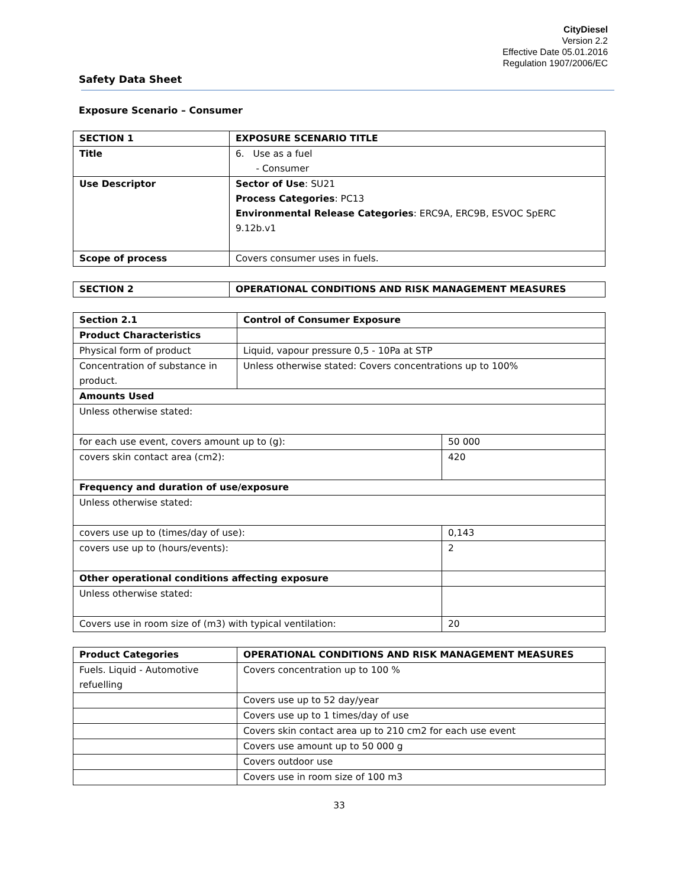CityDiesel
Version 2.2
Effective Date 05.01.2016
Regulation 1907/2006/EC
Safety Data Sheet
Exposure Scenario – Consumer
| SECTION 1 | EXPOSURE SCENARIO TITLE |
| --- | --- |
| Title | 6. Use as a fuel - Consumer |
| Use Descriptor | Sector of Use : SU21 Process Categories : PC13 Environmental Release Categories : ERC9A, ERC9B, ESVOC SpERC 9.12b.v1 |
| Scope of process | Covers consumer uses in fuels. |
| SECTION 2 | OPERATIONAL CONDITIONS AND RISK MANAGEMENT MEASURES |
| --- | --- |
| Section 2.1 | Control of Consumer Exposure | |
| --- | --- | --- |
| Product Characteristics | | |
| Physical form of product | Liquid, vapour pressure 0,5 - 10Pa at STP | |
| Concentration of substance in product. | Unless otherwise stated: Covers concentrations up to 100% | |
| Amounts Used | | |
| Unless otherwise stated: | | |
| for each use event, covers amount up to (g): | | 50 000 |
| covers skin contact area (cm2): | | 420 |
| Frequency and duration of use/exposure | | |
| Unless otherwise stated: | | |
| covers use up to (times/day of use): | | 0,143 |
| covers use up to (hours/events): | | 2 |
| Other operational conditions affecting exposure | | |
| Unless otherwise stated: | | |
| Covers use in room size of (m3) with typical ventilation: | | 20 |
| Product Categories | OPERATIONAL CONDITIONS AND RISK MANAGEMENT MEASURES |
| --- | --- |
| Fuels. Liquid - Automotive refuelling | Covers concentration up to 100 % |
| | Covers use up to 52 day/year |
| | Covers use up to 1 times/day of use |
| | Covers skin contact area up to 210 cm2 for each use event |
| | Covers use amount up to 50 000 g |
| | Covers outdoor use |
| | Covers use in room size of 100 m3 |
33